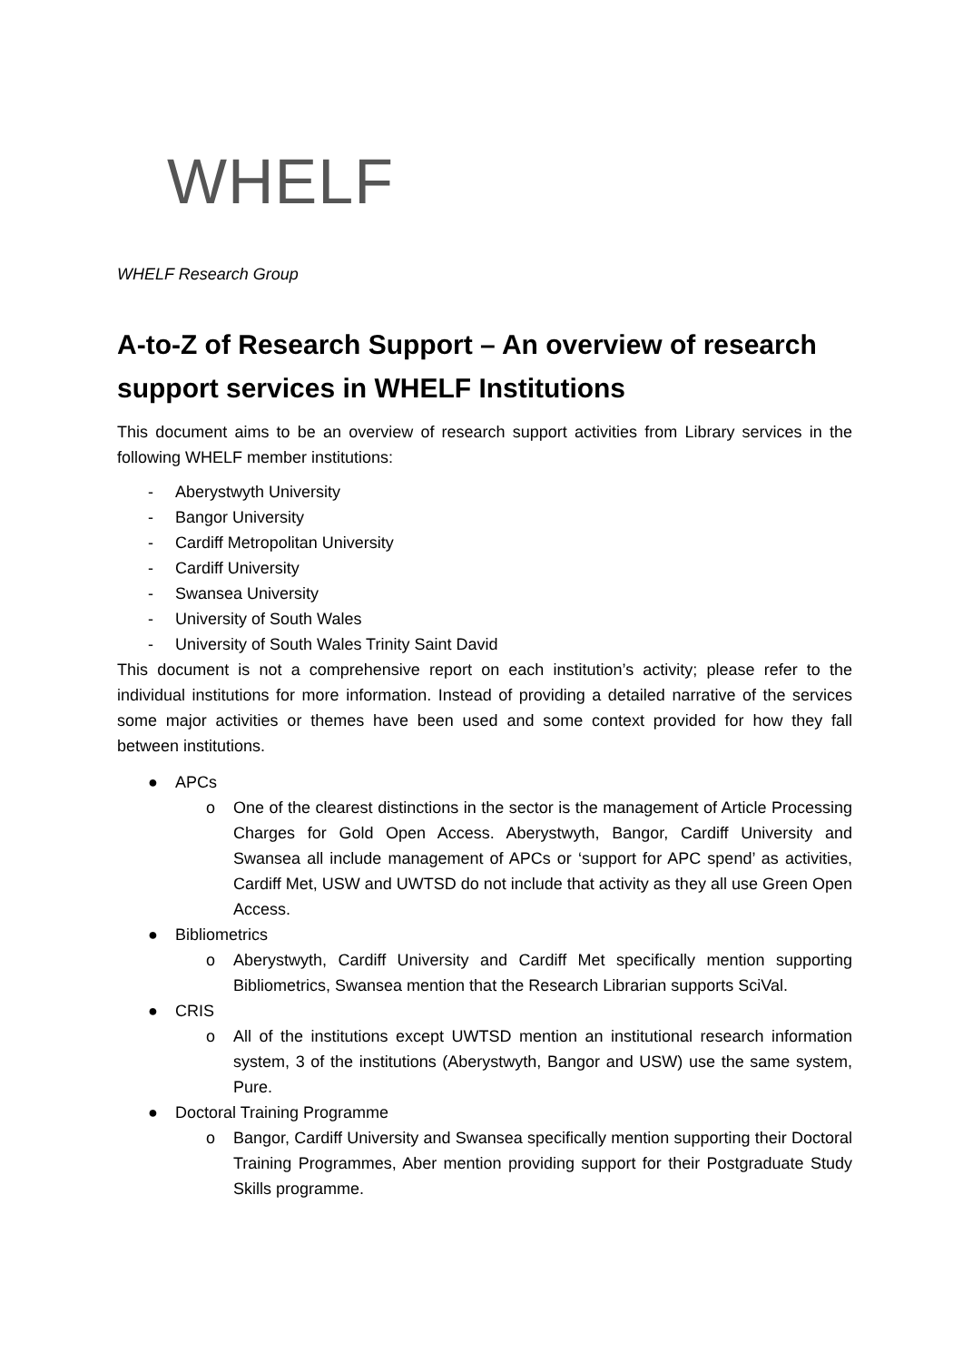WHELF
WHELF Research Group
A-to-Z of Research Support – An overview of research support services in WHELF Institutions
This document aims to be an overview of research support activities from Library services in the following WHELF member institutions:
- Aberystwyth University
- Bangor University
- Cardiff Metropolitan University
- Cardiff University
- Swansea University
- University of South Wales
- University of South Wales Trinity Saint David
This document is not a comprehensive report on each institution’s activity; please refer to the individual institutions for more information. Instead of providing a detailed narrative of the services some major activities or themes have been used and some context provided for how they fall between institutions.
● APCs
o One of the clearest distinctions in the sector is the management of Article Processing Charges for Gold Open Access. Aberystwyth, Bangor, Cardiff University and Swansea all include management of APCs or ‘support for APC spend’ as activities, Cardiff Met, USW and UWTSD do not include that activity as they all use Green Open Access.
● Bibliometrics
o Aberystwyth, Cardiff University and Cardiff Met specifically mention supporting Bibliometrics, Swansea mention that the Research Librarian supports SciVal.
● CRIS
o All of the institutions except UWTSD mention an institutional research information system, 3 of the institutions (Aberystwyth, Bangor and USW) use the same system, Pure.
● Doctoral Training Programme
o Bangor, Cardiff University and Swansea specifically mention supporting their Doctoral Training Programmes, Aber mention providing support for their Postgraduate Study Skills programme.